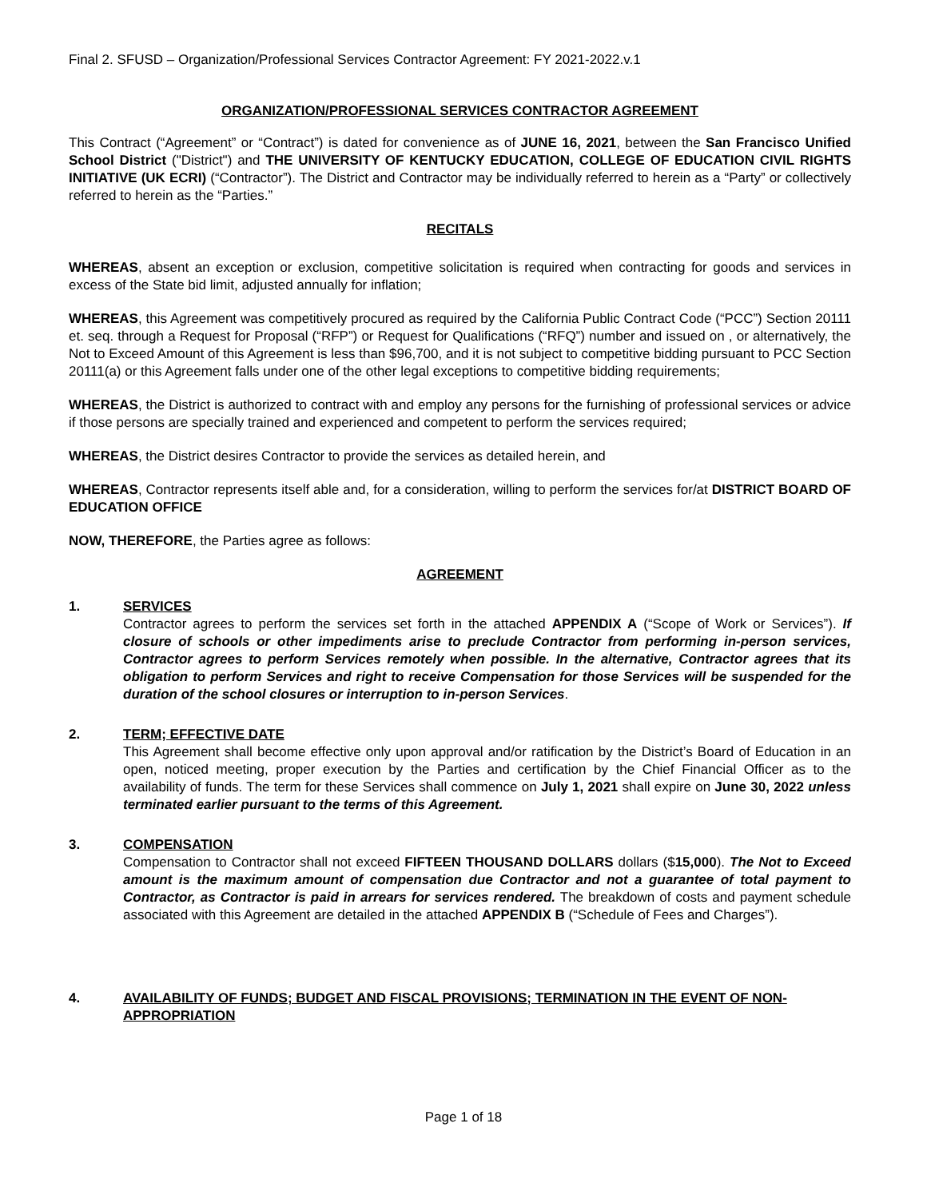Final 2. SFUSD – Organization/Professional Services Contractor Agreement: FY 2021-2022.v.1
ORGANIZATION/PROFESSIONAL SERVICES CONTRACTOR AGREEMENT
This Contract (“Agreement” or “Contract”) is dated for convenience as of JUNE 16, 2021, between the San Francisco Unified School District ("District") and THE UNIVERSITY OF KENTUCKY EDUCATION, COLLEGE OF EDUCATION CIVIL RIGHTS INITIATIVE (UK ECRI) (“Contractor”). The District and Contractor may be individually referred to herein as a “Party” or collectively referred to herein as the “Parties.”
RECITALS
WHEREAS, absent an exception or exclusion, competitive solicitation is required when contracting for goods and services in excess of the State bid limit, adjusted annually for inflation;
WHEREAS, this Agreement was competitively procured as required by the California Public Contract Code (“PCC”) Section 20111 et. seq. through a Request for Proposal (“RFP”) or Request for Qualifications (“RFQ”) number and issued on , or alternatively, the Not to Exceed Amount of this Agreement is less than $96,700, and it is not subject to competitive bidding pursuant to PCC Section 20111(a) or this Agreement falls under one of the other legal exceptions to competitive bidding requirements;
WHEREAS, the District is authorized to contract with and employ any persons for the furnishing of professional services or advice if those persons are specially trained and experienced and competent to perform the services required;
WHEREAS, the District desires Contractor to provide the services as detailed herein, and
WHEREAS, Contractor represents itself able and, for a consideration, willing to perform the services for/at DISTRICT BOARD OF EDUCATION OFFICE
NOW, THEREFORE, the Parties agree as follows:
AGREEMENT
1. SERVICES
Contractor agrees to perform the services set forth in the attached APPENDIX A (“Scope of Work or Services”). If closure of schools or other impediments arise to preclude Contractor from performing in-person services, Contractor agrees to perform Services remotely when possible. In the alternative, Contractor agrees that its obligation to perform Services and right to receive Compensation for those Services will be suspended for the duration of the school closures or interruption to in-person Services.
2. TERM; EFFECTIVE DATE
This Agreement shall become effective only upon approval and/or ratification by the District’s Board of Education in an open, noticed meeting, proper execution by the Parties and certification by the Chief Financial Officer as to the availability of funds. The term for these Services shall commence on July 1, 2021 shall expire on June 30, 2022 unless terminated earlier pursuant to the terms of this Agreement.
3. COMPENSATION
Compensation to Contractor shall not exceed FIFTEEN THOUSAND DOLLARS dollars ($15,000). The Not to Exceed amount is the maximum amount of compensation due Contractor and not a guarantee of total payment to Contractor, as Contractor is paid in arrears for services rendered. The breakdown of costs and payment schedule associated with this Agreement are detailed in the attached APPENDIX B (“Schedule of Fees and Charges”).
4. AVAILABILITY OF FUNDS; BUDGET AND FISCAL PROVISIONS; TERMINATION IN THE EVENT OF NON-APPROPRIATION
Page 1 of 18